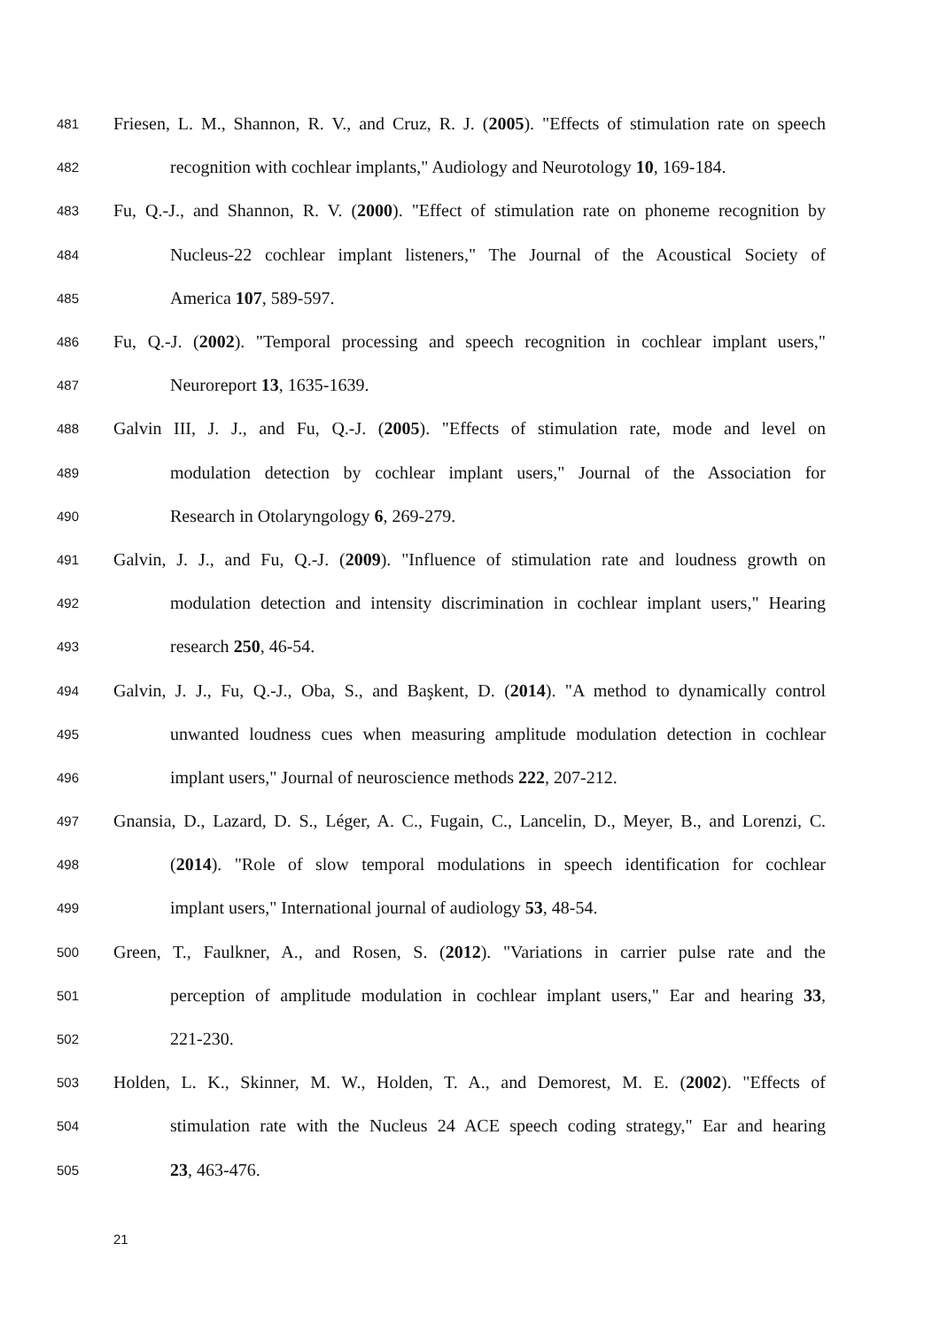481 Friesen, L. M., Shannon, R. V., and Cruz, R. J. (2005). "Effects of stimulation rate on speech
482 recognition with cochlear implants," Audiology and Neurotology 10, 169-184.
483 Fu, Q.-J., and Shannon, R. V. (2000). "Effect of stimulation rate on phoneme recognition by
484 Nucleus-22 cochlear implant listeners," The Journal of the Acoustical Society of
485 America 107, 589-597.
486 Fu, Q.-J. (2002). "Temporal processing and speech recognition in cochlear implant users,"
487 Neuroreport 13, 1635-1639.
488 Galvin III, J. J., and Fu, Q.-J. (2005). "Effects of stimulation rate, mode and level on
489 modulation detection by cochlear implant users," Journal of the Association for
490 Research in Otolaryngology 6, 269-279.
491 Galvin, J. J., and Fu, Q.-J. (2009). "Influence of stimulation rate and loudness growth on
492 modulation detection and intensity discrimination in cochlear implant users," Hearing
493 research 250, 46-54.
494 Galvin, J. J., Fu, Q.-J., Oba, S., and Başkent, D. (2014). "A method to dynamically control
495 unwanted loudness cues when measuring amplitude modulation detection in cochlear
496 implant users," Journal of neuroscience methods 222, 207-212.
497 Gnansia, D., Lazard, D. S., Léger, A. C., Fugain, C., Lancelin, D., Meyer, B., and Lorenzi, C.
498 (2014). "Role of slow temporal modulations in speech identification for cochlear
499 implant users," International journal of audiology 53, 48-54.
500 Green, T., Faulkner, A., and Rosen, S. (2012). "Variations in carrier pulse rate and the
501 perception of amplitude modulation in cochlear implant users," Ear and hearing 33,
502 221-230.
503 Holden, L. K., Skinner, M. W., Holden, T. A., and Demorest, M. E. (2002). "Effects of
504 stimulation rate with the Nucleus 24 ACE speech coding strategy," Ear and hearing
505 23, 463-476.
21